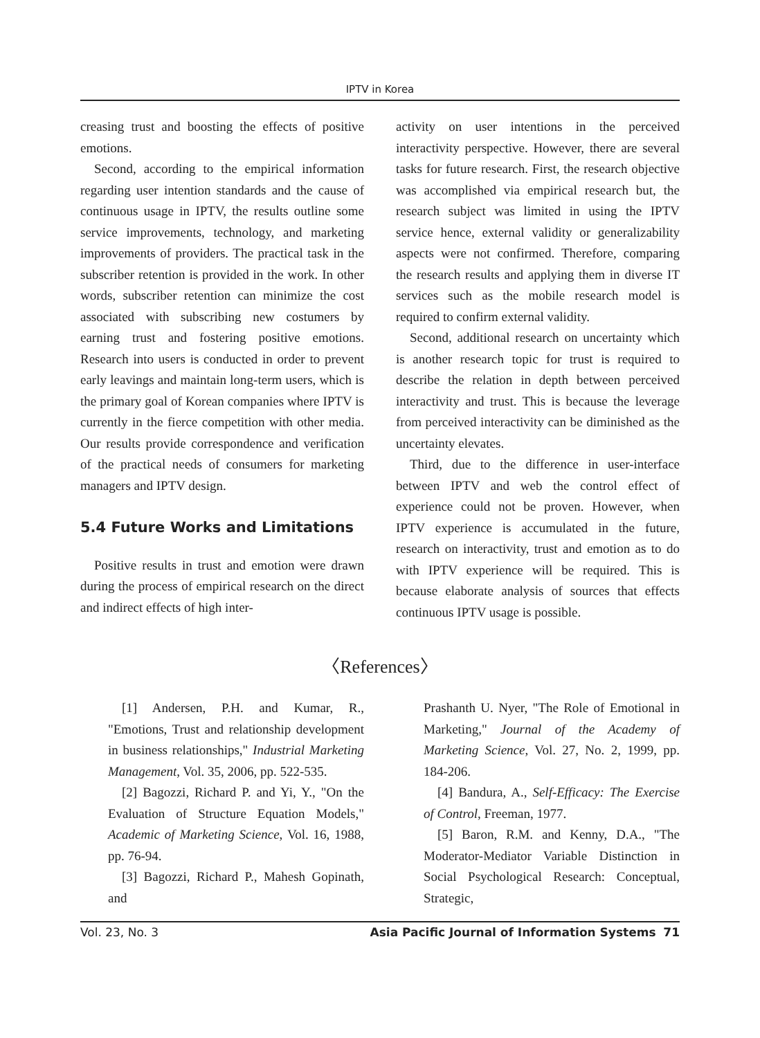IPTV in Korea
creasing trust and boosting the effects of positive emotions.
Second, according to the empirical information regarding user intention standards and the cause of continuous usage in IPTV, the results outline some service improvements, technology, and marketing improvements of providers. The practical task in the subscriber retention is provided in the work. In other words, subscriber retention can minimize the cost associated with subscribing new costumers by earning trust and fostering positive emotions. Research into users is conducted in order to prevent early leavings and maintain long-term users, which is the primary goal of Korean companies where IPTV is currently in the fierce competition with other media. Our results provide correspondence and verification of the practical needs of consumers for marketing managers and IPTV design.
5.4 Future Works and Limitations
Positive results in trust and emotion were drawn during the process of empirical research on the direct and indirect effects of high inter-
activity on user intentions in the perceived interactivity perspective. However, there are several tasks for future research. First, the research objective was accomplished via empirical research but, the research subject was limited in using the IPTV service hence, external validity or generalizability aspects were not confirmed. Therefore, comparing the research results and applying them in diverse IT services such as the mobile research model is required to confirm external validity.
Second, additional research on uncertainty which is another research topic for trust is required to describe the relation in depth between perceived interactivity and trust. This is because the leverage from perceived interactivity can be diminished as the uncertainty elevates.
Third, due to the difference in user-interface between IPTV and web the control effect of experience could not be proven. However, when IPTV experience is accumulated in the future, research on interactivity, trust and emotion as to do with IPTV experience will be required. This is because elaborate analysis of sources that effects continuous IPTV usage is possible.
〈References〉
[1] Andersen, P.H. and Kumar, R., "Emotions, Trust and relationship development in business relationships," Industrial Marketing Management, Vol. 35, 2006, pp. 522-535.
[2] Bagozzi, Richard P. and Yi, Y., "On the Evaluation of Structure Equation Models," Academic of Marketing Science, Vol. 16, 1988, pp. 76-94.
[3] Bagozzi, Richard P., Mahesh Gopinath, and
Prashanth U. Nyer, "The Role of Emotional in Marketing," Journal of the Academy of Marketing Science, Vol. 27, No. 2, 1999, pp. 184-206.
[4] Bandura, A., Self-Efficacy: The Exercise of Control, Freeman, 1977.
[5] Baron, R.M. and Kenny, D.A., "The Moderator-Mediator Variable Distinction in Social Psychological Research: Conceptual, Strategic,
Vol. 23, No. 3 Asia Pacific Journal of Information Systems 71